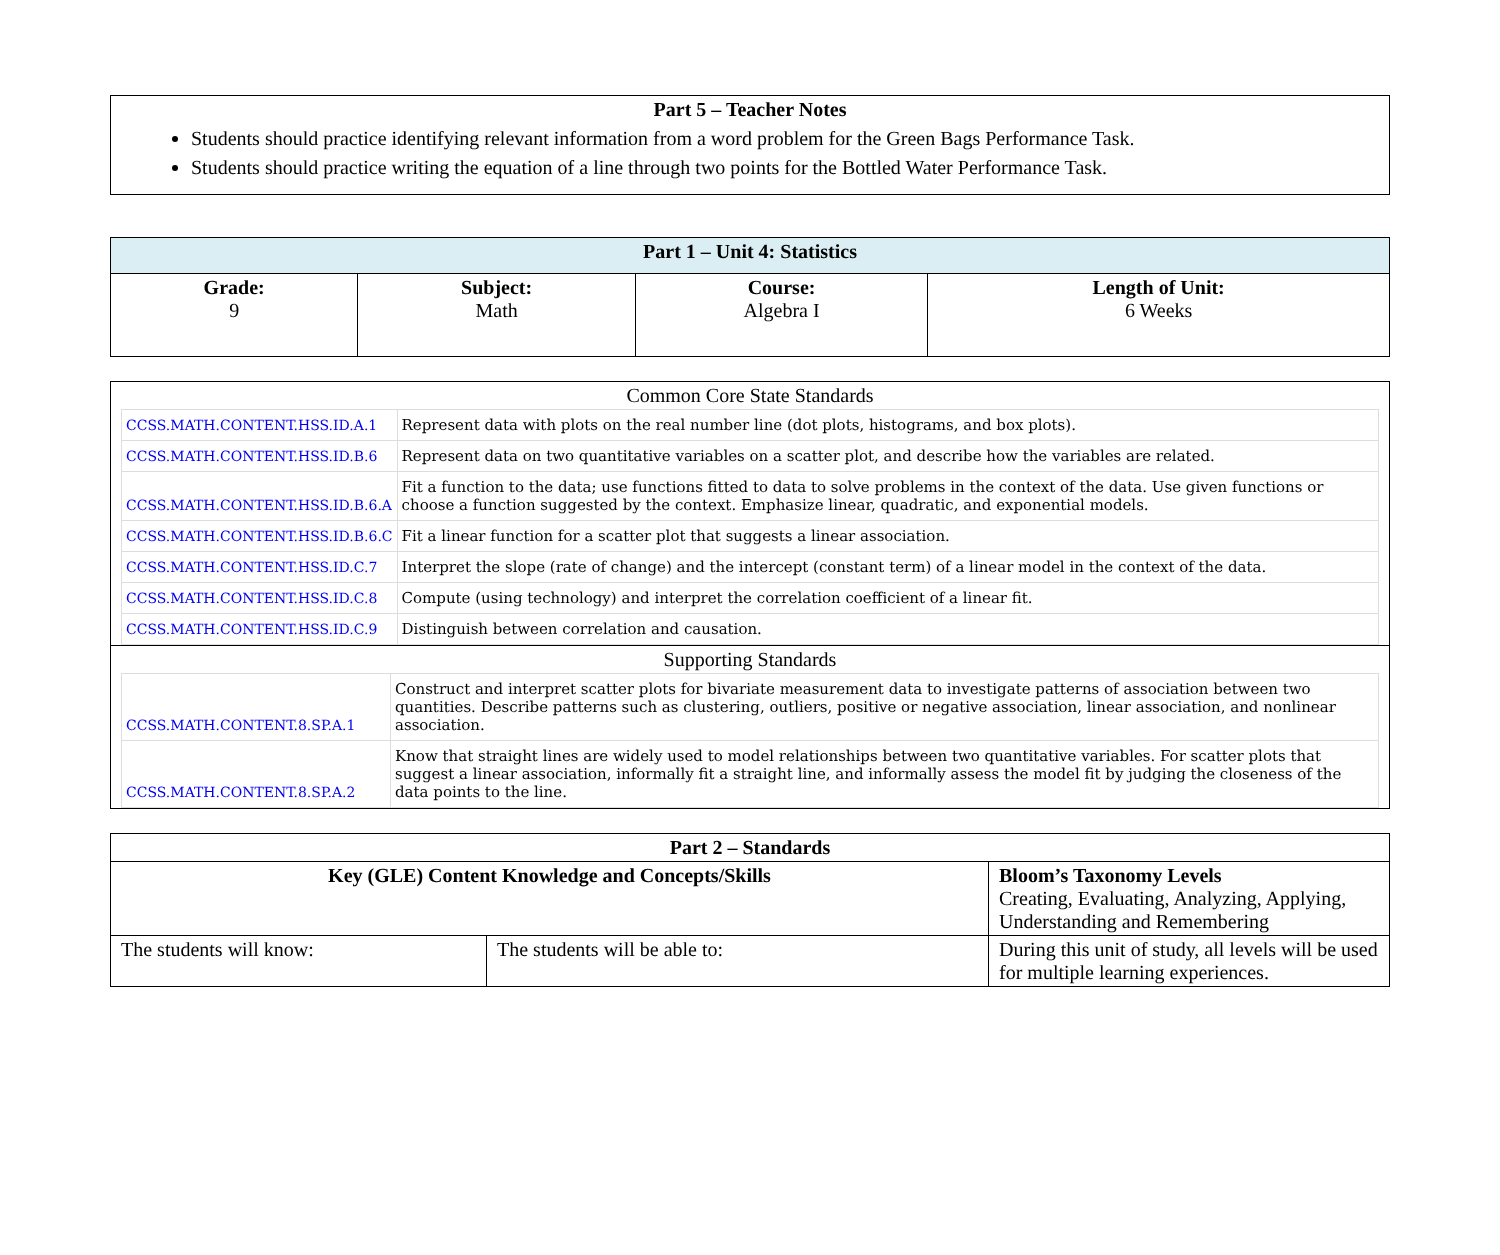Part 5 – Teacher Notes
Students should practice identifying relevant information from a word problem for the Green Bags Performance Task.
Students should practice writing the equation of a line through two points for the Bottled Water Performance Task.
| Part 1 – Unit 4: Statistics | | | |
| --- | --- | --- | --- |
| Grade: 9 | Subject: Math | Course: Algebra I | Length of Unit: 6 Weeks |
Common Core State Standards
| CCSS.MATH.CONTENT.HSS.ID.A.1 | Represent data with plots on the real number line (dot plots, histograms, and box plots). |
| CCSS.MATH.CONTENT.HSS.ID.B.6 | Represent data on two quantitative variables on a scatter plot, and describe how the variables are related. |
| CCSS.MATH.CONTENT.HSS.ID.B.6.A | Fit a function to the data; use functions fitted to data to solve problems in the context of the data. Use given functions or choose a function suggested by the context. Emphasize linear, quadratic, and exponential models. |
| CCSS.MATH.CONTENT.HSS.ID.B.6.C | Fit a linear function for a scatter plot that suggests a linear association. |
| CCSS.MATH.CONTENT.HSS.ID.C.7 | Interpret the slope (rate of change) and the intercept (constant term) of a linear model in the context of the data. |
| CCSS.MATH.CONTENT.HSS.ID.C.8 | Compute (using technology) and interpret the correlation coefficient of a linear fit. |
| CCSS.MATH.CONTENT.HSS.ID.C.9 | Distinguish between correlation and causation. |
Supporting Standards
| CCSS.MATH.CONTENT.8.SP.A.1 | Construct and interpret scatter plots for bivariate measurement data to investigate patterns of association between two quantities. Describe patterns such as clustering, outliers, positive or negative association, linear association, and nonlinear association. |
| CCSS.MATH.CONTENT.8.SP.A.2 | Know that straight lines are widely used to model relationships between two quantitative variables. For scatter plots that suggest a linear association, informally fit a straight line, and informally assess the model fit by judging the closeness of the data points to the line. |
| Part 2 – Standards | | |
| --- | --- | --- |
| Key (GLE) Content Knowledge and Concepts/Skills | | Bloom’s Taxonomy Levels Creating, Evaluating, Analyzing, Applying, Understanding and Remembering |
| The students will know: | The students will be able to: | During this unit of study, all levels will be used for multiple learning experiences. |